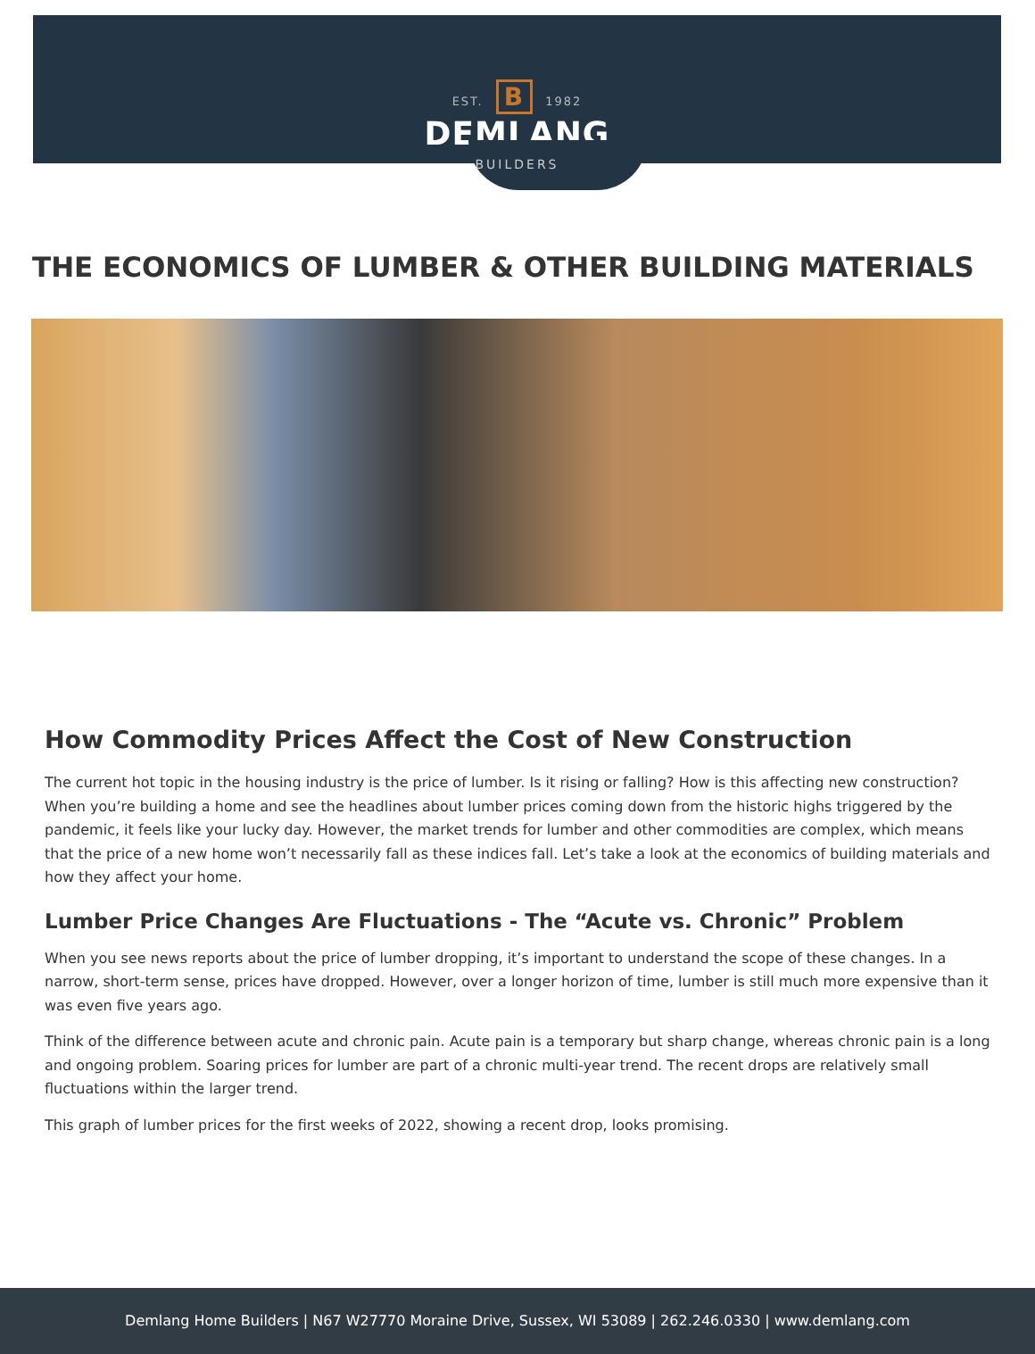EST. B 1982
DEMLANG
BUILDERS
THE ECONOMICS OF LUMBER & OTHER BUILDING MATERIALS
How Commodity Prices Affect the Cost of New Construction
The current hot topic in the housing industry is the price of lumber. Is it rising or falling? How is this affecting new construction? When you’re building a home and see the headlines about lumber prices coming down from the historic highs triggered by the pandemic, it feels like your lucky day. However, the market trends for lumber and other commodities are complex, which means that the price of a new home won’t necessarily fall as these indices fall. Let’s take a look at the economics of building materials and how they affect your home.
Lumber Price Changes Are Fluctuations - The “Acute vs. Chronic” Problem
When you see news reports about the price of lumber dropping, it’s important to understand the scope of these changes. In a narrow, short-term sense, prices have dropped. However, over a longer horizon of time, lumber is still much more expensive than it was even five years ago.
Think of the difference between acute and chronic pain. Acute pain is a temporary but sharp change, whereas chronic pain is a long and ongoing problem. Soaring prices for lumber are part of a chronic multi-year trend. The recent drops are relatively small fluctuations within the larger trend.
This graph of lumber prices for the first weeks of 2022, showing a recent drop, looks promising.
Demlang Home Builders | N67 W27770 Moraine Drive, Sussex, WI 53089 | 262.246.0330 | www.demlang.com